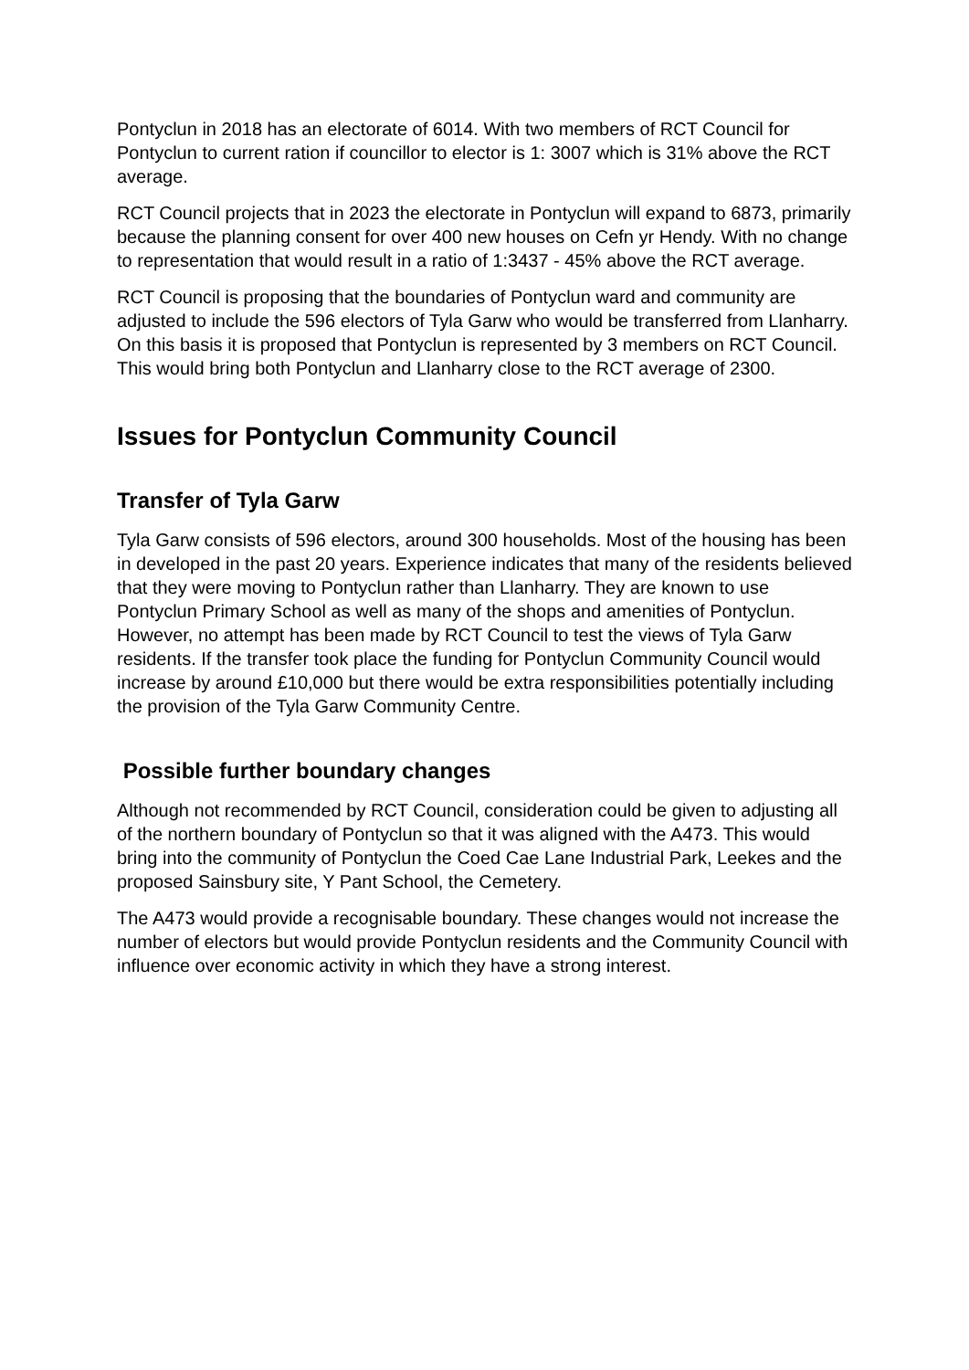Pontyclun in 2018 has an electorate of 6014. With two members of RCT Council for Pontyclun to current ration if councillor to elector is 1: 3007 which is 31% above the RCT average.
RCT Council projects that in 2023 the electorate in Pontyclun will expand to 6873, primarily because the planning consent for over 400 new houses on Cefn yr Hendy. With no change to representation that would result in a ratio of 1:3437 - 45% above the RCT average.
RCT Council is proposing that the boundaries of Pontyclun ward and community are adjusted to include the 596 electors of Tyla Garw who would be transferred from Llanharry. On this basis it is proposed that Pontyclun is represented by 3 members on RCT Council. This would bring both Pontyclun and Llanharry close to the RCT average of 2300.
Issues for Pontyclun Community Council
Transfer of Tyla Garw
Tyla Garw consists of 596 electors, around 300 households. Most of the housing has been in developed in the past 20 years. Experience indicates that many of the residents believed that they were moving to Pontyclun rather than Llanharry. They are known to use Pontyclun Primary School as well as many of the shops and amenities of Pontyclun. However, no attempt has been made by RCT Council to test the views of Tyla Garw residents. If the transfer took place the funding for Pontyclun Community Council would increase by around £10,000 but there would be extra responsibilities potentially including the provision of the Tyla Garw Community Centre.
Possible further boundary changes
Although not recommended by RCT Council, consideration could be given to adjusting all of the northern boundary of Pontyclun so that it was aligned with the A473. This would bring into the community of Pontyclun the Coed Cae Lane Industrial Park, Leekes and the proposed Sainsbury site, Y Pant School, the Cemetery.
The A473 would provide a recognisable boundary. These changes would not increase the number of electors but would provide Pontyclun residents and the Community Council with influence over economic activity in which they have a strong interest.